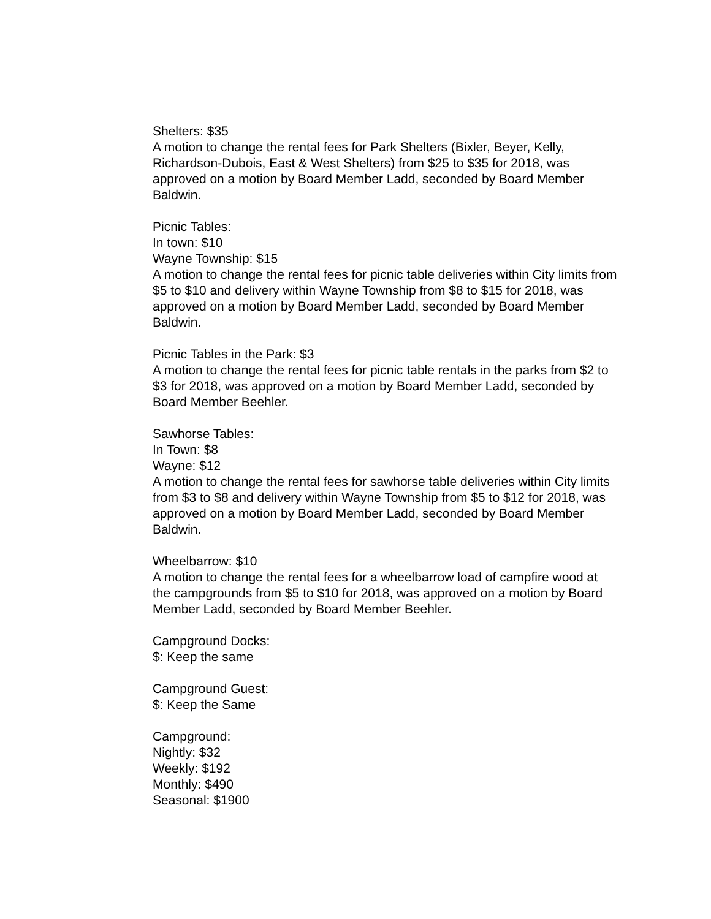Shelters: $35
A motion to change the rental fees for Park Shelters (Bixler, Beyer, Kelly, Richardson-Dubois, East & West Shelters) from $25 to $35 for 2018, was approved on a motion by Board Member Ladd, seconded by Board Member Baldwin.
Picnic Tables:
In town: $10
Wayne Township: $15
A motion to change the rental fees for picnic table deliveries within City limits from $5 to $10 and delivery within Wayne Township from $8 to $15 for 2018, was approved on a motion by Board Member Ladd, seconded by Board Member Baldwin.
Picnic Tables in the Park: $3
A motion to change the rental fees for picnic table rentals in the parks from $2 to $3 for 2018, was approved on a motion by Board Member Ladd, seconded by Board Member Beehler.
Sawhorse Tables:
In Town: $8
Wayne: $12
A motion to change the rental fees for sawhorse table deliveries within City limits from $3 to $8 and delivery within Wayne Township from $5 to $12 for 2018, was approved on a motion by Board Member Ladd, seconded by Board Member Baldwin.
Wheelbarrow: $10
A motion to change the rental fees for a wheelbarrow load of campfire wood at the campgrounds from $5 to $10 for 2018, was approved on a motion by Board Member Ladd, seconded by Board Member Beehler.
Campground Docks:
$: Keep the same
Campground Guest:
$: Keep the Same
Campground:
Nightly: $32
Weekly: $192
Monthly: $490
Seasonal: $1900